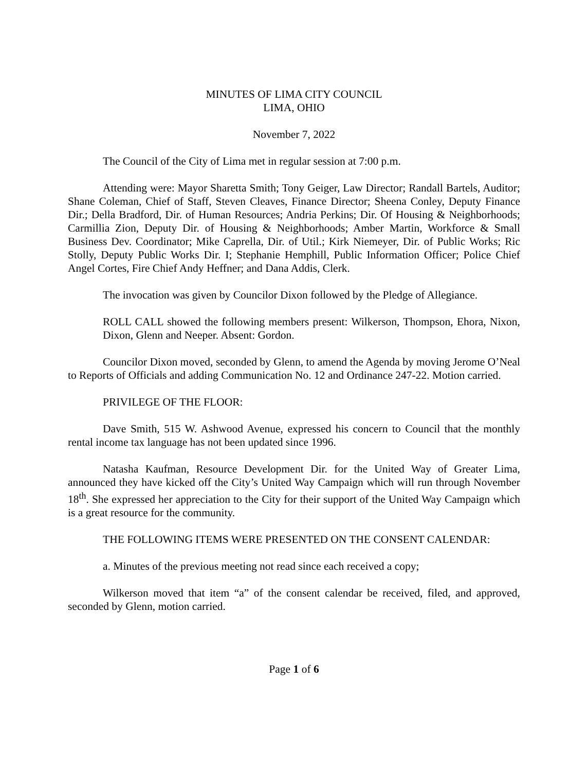MINUTES OF LIMA CITY COUNCIL
LIMA, OHIO
November 7, 2022
The Council of the City of Lima met in regular session at 7:00 p.m.
Attending were: Mayor Sharetta Smith; Tony Geiger, Law Director; Randall Bartels, Auditor; Shane Coleman, Chief of Staff, Steven Cleaves, Finance Director; Sheena Conley, Deputy Finance Dir.; Della Bradford, Dir. of Human Resources; Andria Perkins; Dir. Of Housing & Neighborhoods; Carmillia Zion, Deputy Dir. of Housing & Neighborhoods; Amber Martin, Workforce & Small Business Dev. Coordinator; Mike Caprella, Dir. of Util.; Kirk Niemeyer, Dir. of Public Works; Ric Stolly, Deputy Public Works Dir. I; Stephanie Hemphill, Public Information Officer; Police Chief Angel Cortes, Fire Chief Andy Heffner; and Dana Addis, Clerk.
The invocation was given by Councilor Dixon followed by the Pledge of Allegiance.
ROLL CALL showed the following members present: Wilkerson, Thompson, Ehora, Nixon, Dixon, Glenn and Neeper. Absent: Gordon.
Councilor Dixon moved, seconded by Glenn, to amend the Agenda by moving Jerome O’Neal to Reports of Officials and adding Communication No. 12 and Ordinance 247-22. Motion carried.
PRIVILEGE OF THE FLOOR:
Dave Smith, 515 W. Ashwood Avenue, expressed his concern to Council that the monthly rental income tax language has not been updated since 1996.
Natasha Kaufman, Resource Development Dir. for the United Way of Greater Lima, announced they have kicked off the City’s United Way Campaign which will run through November 18<sup>th</sup>. She expressed her appreciation to the City for their support of the United Way Campaign which is a great resource for the community.
THE FOLLOWING ITEMS WERE PRESENTED ON THE CONSENT CALENDAR:
a. Minutes of the previous meeting not read since each received a copy;
Wilkerson moved that item “a” of the consent calendar be received, filed, and approved, seconded by Glenn, motion carried.
Page 1 of 6